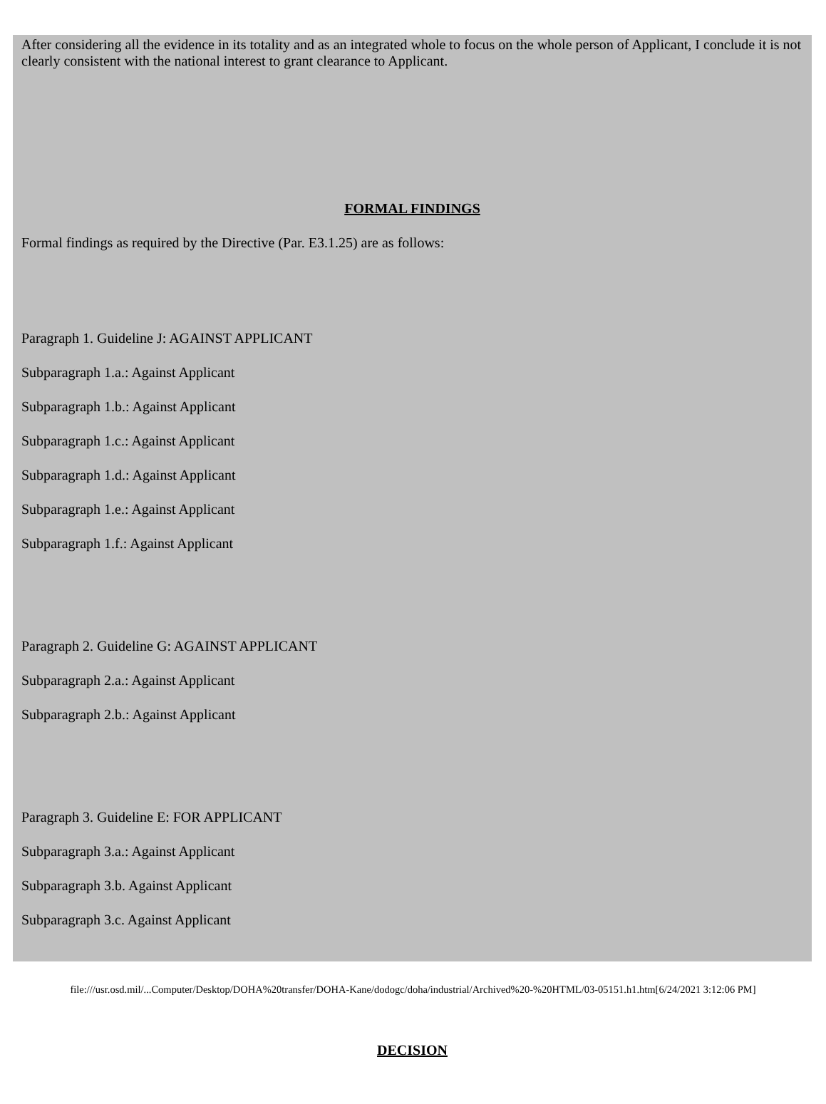After considering all the evidence in its totality and as an integrated whole to focus on the whole person of Applicant, I conclude it is not clearly consistent with the national interest to grant clearance to Applicant.
FORMAL FINDINGS
Formal findings as required by the Directive (Par. E3.1.25) are as follows:
Paragraph 1. Guideline J: AGAINST APPLICANT
Subparagraph 1.a.: Against Applicant
Subparagraph 1.b.: Against Applicant
Subparagraph 1.c.: Against Applicant
Subparagraph 1.d.: Against Applicant
Subparagraph 1.e.: Against Applicant
Subparagraph 1.f.: Against Applicant
Paragraph 2. Guideline G: AGAINST APPLICANT
Subparagraph 2.a.: Against Applicant
Subparagraph 2.b.: Against Applicant
Paragraph 3. Guideline E: FOR APPLICANT
Subparagraph 3.a.: Against Applicant
Subparagraph 3.b. Against Applicant
Subparagraph 3.c. Against Applicant
DECISION
file:///usr.osd.mil/...Computer/Desktop/DOHA%20transfer/DOHA-Kane/dodogc/doha/industrial/Archived%20-%20HTML/03-05151.h1.htm[6/24/2021 3:12:06 PM]